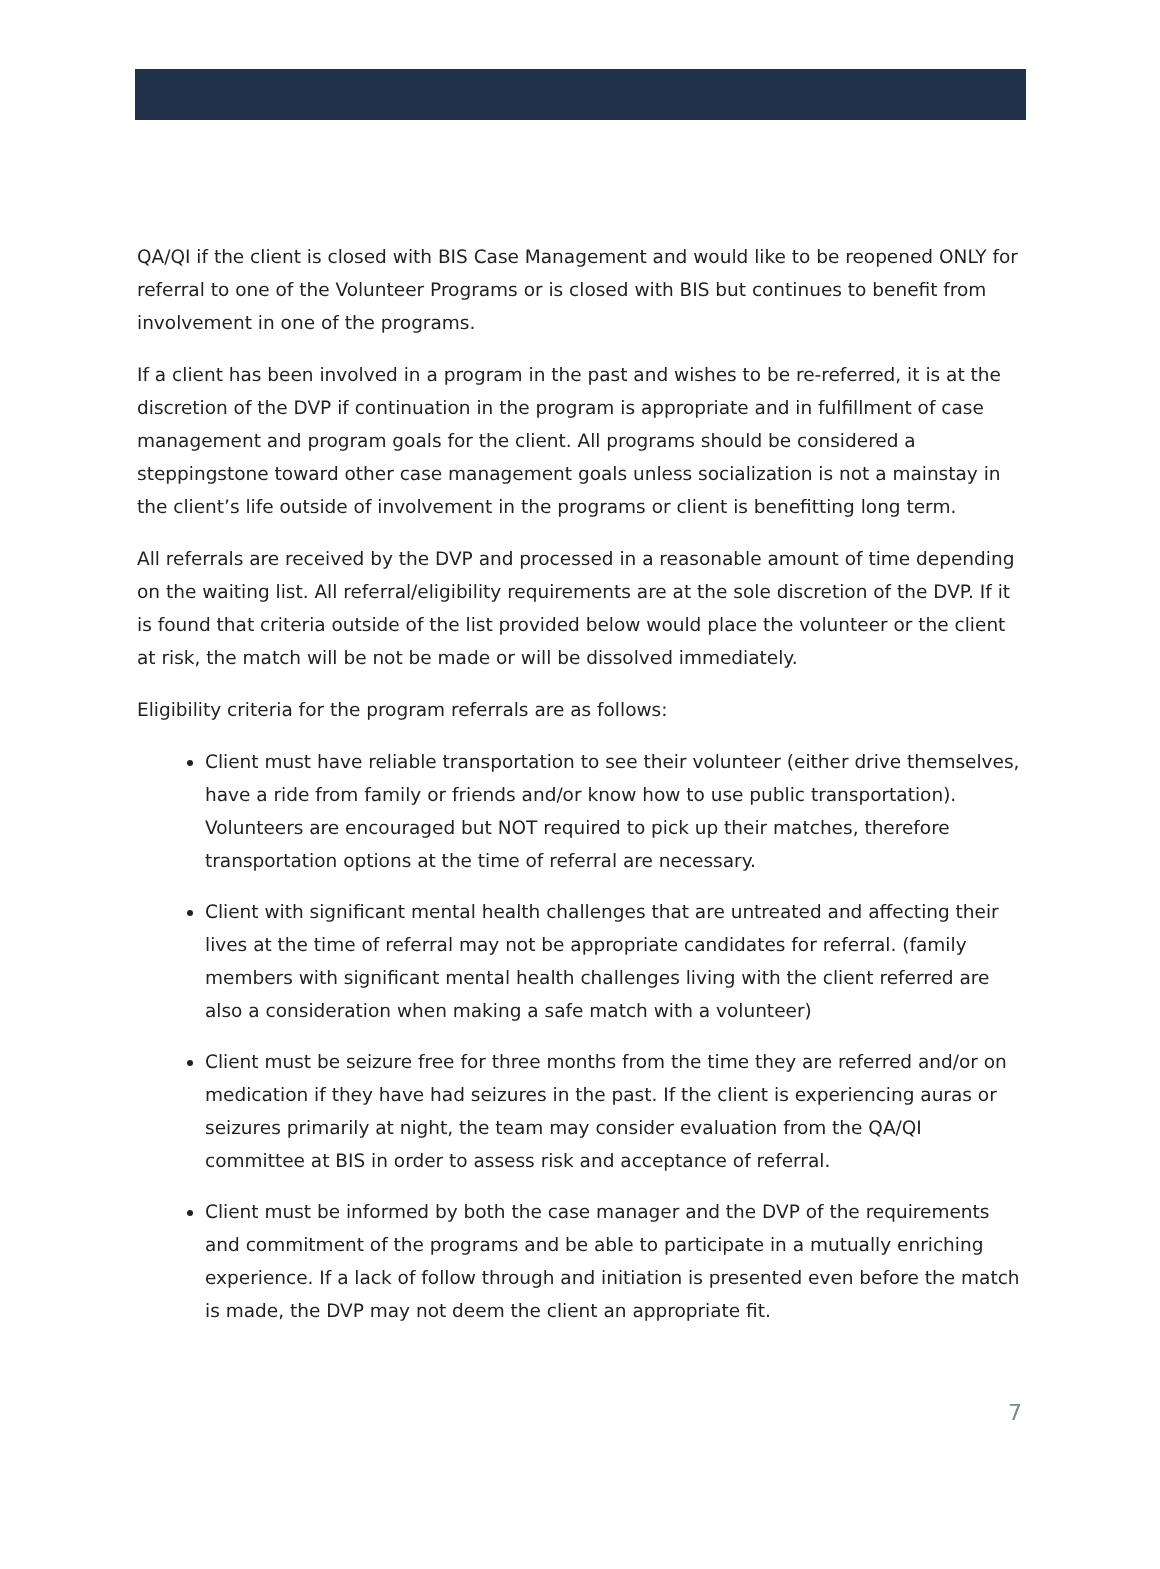QA/QI if the client is closed with BIS Case Management and would like to be reopened ONLY for referral to one of the Volunteer Programs or is closed with BIS but continues to benefit from involvement in one of the programs.
If a client has been involved in a program in the past and wishes to be re-referred, it is at the discretion of the DVP if continuation in the program is appropriate and in fulfillment of case management and program goals for the client. All programs should be considered a steppingstone toward other case management goals unless socialization is not a mainstay in the client’s life outside of involvement in the programs or client is benefitting long term.
All referrals are received by the DVP and processed in a reasonable amount of time depending on the waiting list. All referral/eligibility requirements are at the sole discretion of the DVP. If it is found that criteria outside of the list provided below would place the volunteer or the client at risk, the match will be not be made or will be dissolved immediately.
Eligibility criteria for the program referrals are as follows:
Client must have reliable transportation to see their volunteer (either drive themselves, have a ride from family or friends and/or know how to use public transportation). Volunteers are encouraged but NOT required to pick up their matches, therefore transportation options at the time of referral are necessary.
Client with significant mental health challenges that are untreated and affecting their lives at the time of referral may not be appropriate candidates for referral. (family members with significant mental health challenges living with the client referred are also a consideration when making a safe match with a volunteer)
Client must be seizure free for three months from the time they are referred and/or on medication if they have had seizures in the past. If the client is experiencing auras or seizures primarily at night, the team may consider evaluation from the QA/QI committee at BIS in order to assess risk and acceptance of referral.
Client must be informed by both the case manager and the DVP of the requirements and commitment of the programs and be able to participate in a mutually enriching experience. If a lack of follow through and initiation is presented even before the match is made, the DVP may not deem the client an appropriate fit.
7